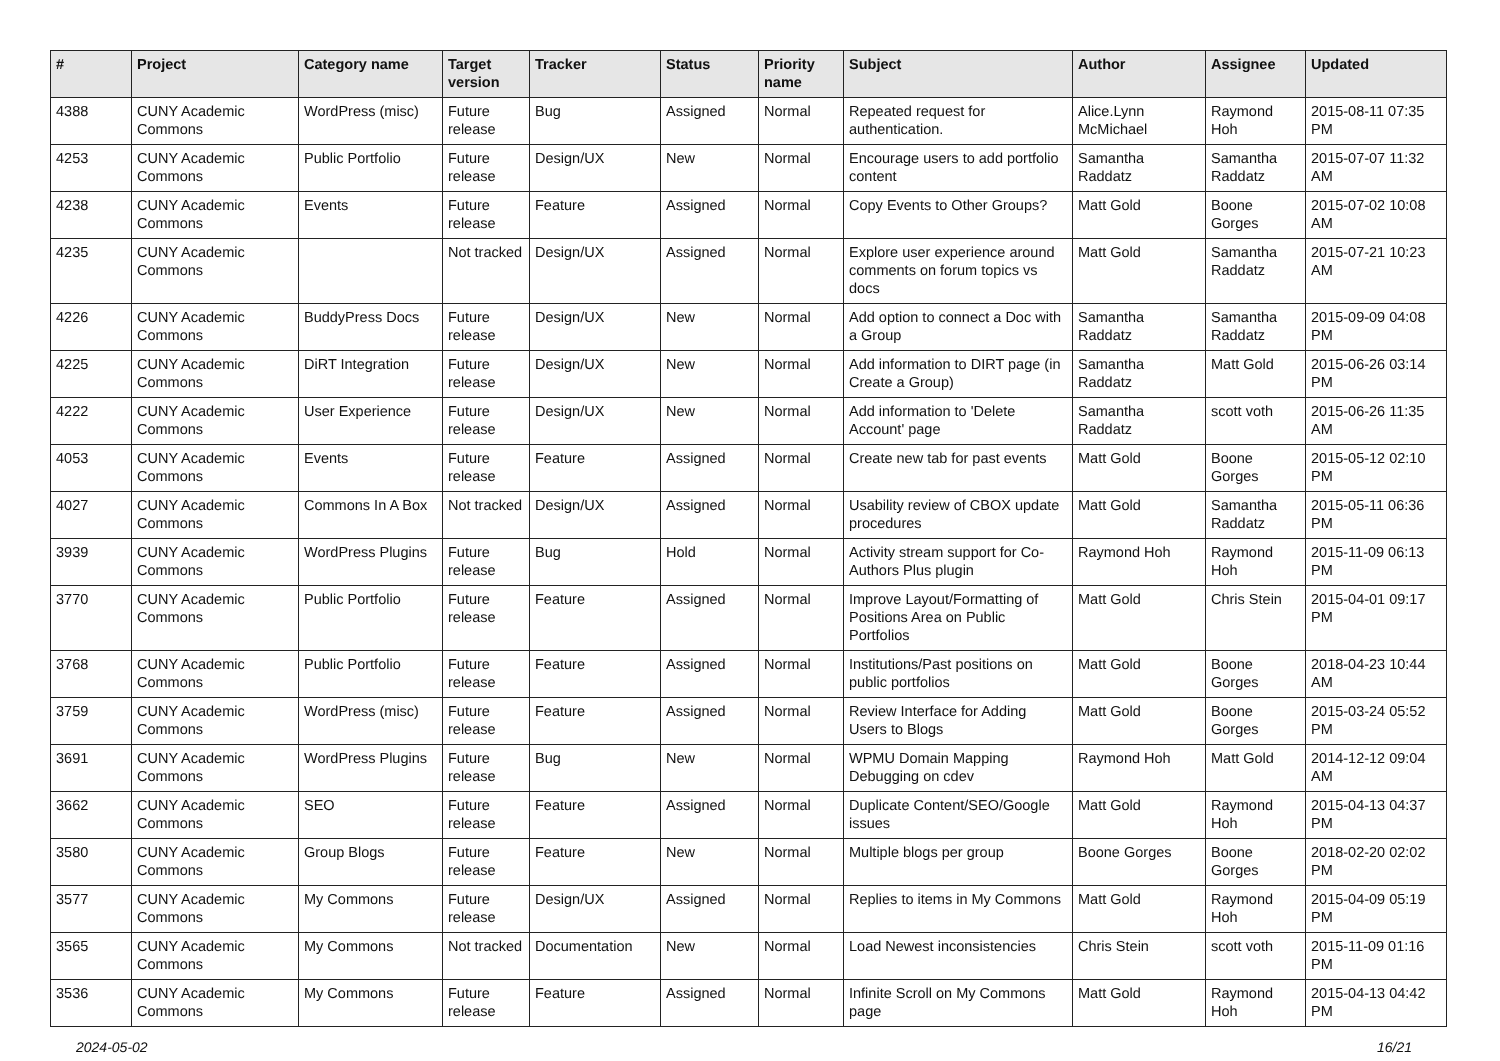| # | Project | Category name | Target version | Tracker | Status | Priority name | Subject | Author | Assignee | Updated |
| --- | --- | --- | --- | --- | --- | --- | --- | --- | --- | --- |
| 4388 | CUNY Academic Commons | WordPress (misc) | Future release | Bug | Assigned | Normal | Repeated request for authentication. | Alice.Lynn McMichael | Raymond Hoh | 2015-08-11 07:35 PM |
| 4253 | CUNY Academic Commons | Public Portfolio | Future release | Design/UX | New | Normal | Encourage users to add portfolio content | Samantha Raddatz | Samantha Raddatz | 2015-07-07 11:32 AM |
| 4238 | CUNY Academic Commons | Events | Future release | Feature | Assigned | Normal | Copy Events to Other Groups? | Matt Gold | Boone Gorges | 2015-07-02 10:08 AM |
| 4235 | CUNY Academic Commons | | Not tracked | Design/UX | Assigned | Normal | Explore user experience around comments on forum topics vs docs | Matt Gold | Samantha Raddatz | 2015-07-21 10:23 AM |
| 4226 | CUNY Academic Commons | BuddyPress Docs | Future release | Design/UX | New | Normal | Add option to connect a Doc with a Group | Samantha Raddatz | Samantha Raddatz | 2015-09-09 04:08 PM |
| 4225 | CUNY Academic Commons | DiRT Integration | Future release | Design/UX | New | Normal | Add information to DIRT page (in Create a Group) | Samantha Raddatz | Matt Gold | 2015-06-26 03:14 PM |
| 4222 | CUNY Academic Commons | User Experience | Future release | Design/UX | New | Normal | Add information to 'Delete Account' page | Samantha Raddatz | scott voth | 2015-06-26 11:35 AM |
| 4053 | CUNY Academic Commons | Events | Future release | Feature | Assigned | Normal | Create new tab for past events | Matt Gold | Boone Gorges | 2015-05-12 02:10 PM |
| 4027 | CUNY Academic Commons | Commons In A Box | Not tracked | Design/UX | Assigned | Normal | Usability review of CBOX update procedures | Matt Gold | Samantha Raddatz | 2015-05-11 06:36 PM |
| 3939 | CUNY Academic Commons | WordPress Plugins | Future release | Bug | Hold | Normal | Activity stream support for Co-Authors Plus plugin | Raymond Hoh | Raymond Hoh | 2015-11-09 06:13 PM |
| 3770 | CUNY Academic Commons | Public Portfolio | Future release | Feature | Assigned | Normal | Improve Layout/Formatting of Positions Area on Public Portfolios | Matt Gold | Chris Stein | 2015-04-01 09:17 PM |
| 3768 | CUNY Academic Commons | Public Portfolio | Future release | Feature | Assigned | Normal | Institutions/Past positions on public portfolios | Matt Gold | Boone Gorges | 2018-04-23 10:44 AM |
| 3759 | CUNY Academic Commons | WordPress (misc) | Future release | Feature | Assigned | Normal | Review Interface for Adding Users to Blogs | Matt Gold | Boone Gorges | 2015-03-24 05:52 PM |
| 3691 | CUNY Academic Commons | WordPress Plugins | Future release | Bug | New | Normal | WPMU Domain Mapping Debugging on cdev | Raymond Hoh | Matt Gold | 2014-12-12 09:04 AM |
| 3662 | CUNY Academic Commons | SEO | Future release | Feature | Assigned | Normal | Duplicate Content/SEO/Google issues | Matt Gold | Raymond Hoh | 2015-04-13 04:37 PM |
| 3580 | CUNY Academic Commons | Group Blogs | Future release | Feature | New | Normal | Multiple blogs per group | Boone Gorges | Boone Gorges | 2018-02-20 02:02 PM |
| 3577 | CUNY Academic Commons | My Commons | Future release | Design/UX | Assigned | Normal | Replies to items in My Commons | Matt Gold | Raymond Hoh | 2015-04-09 05:19 PM |
| 3565 | CUNY Academic Commons | My Commons | Not tracked | Documentation | New | Normal | Load Newest inconsistencies | Chris Stein | scott voth | 2015-11-09 01:16 PM |
| 3536 | CUNY Academic Commons | My Commons | Future release | Feature | Assigned | Normal | Infinite Scroll on My Commons page | Matt Gold | Raymond Hoh | 2015-04-13 04:42 PM |
2024-05-02 16/21